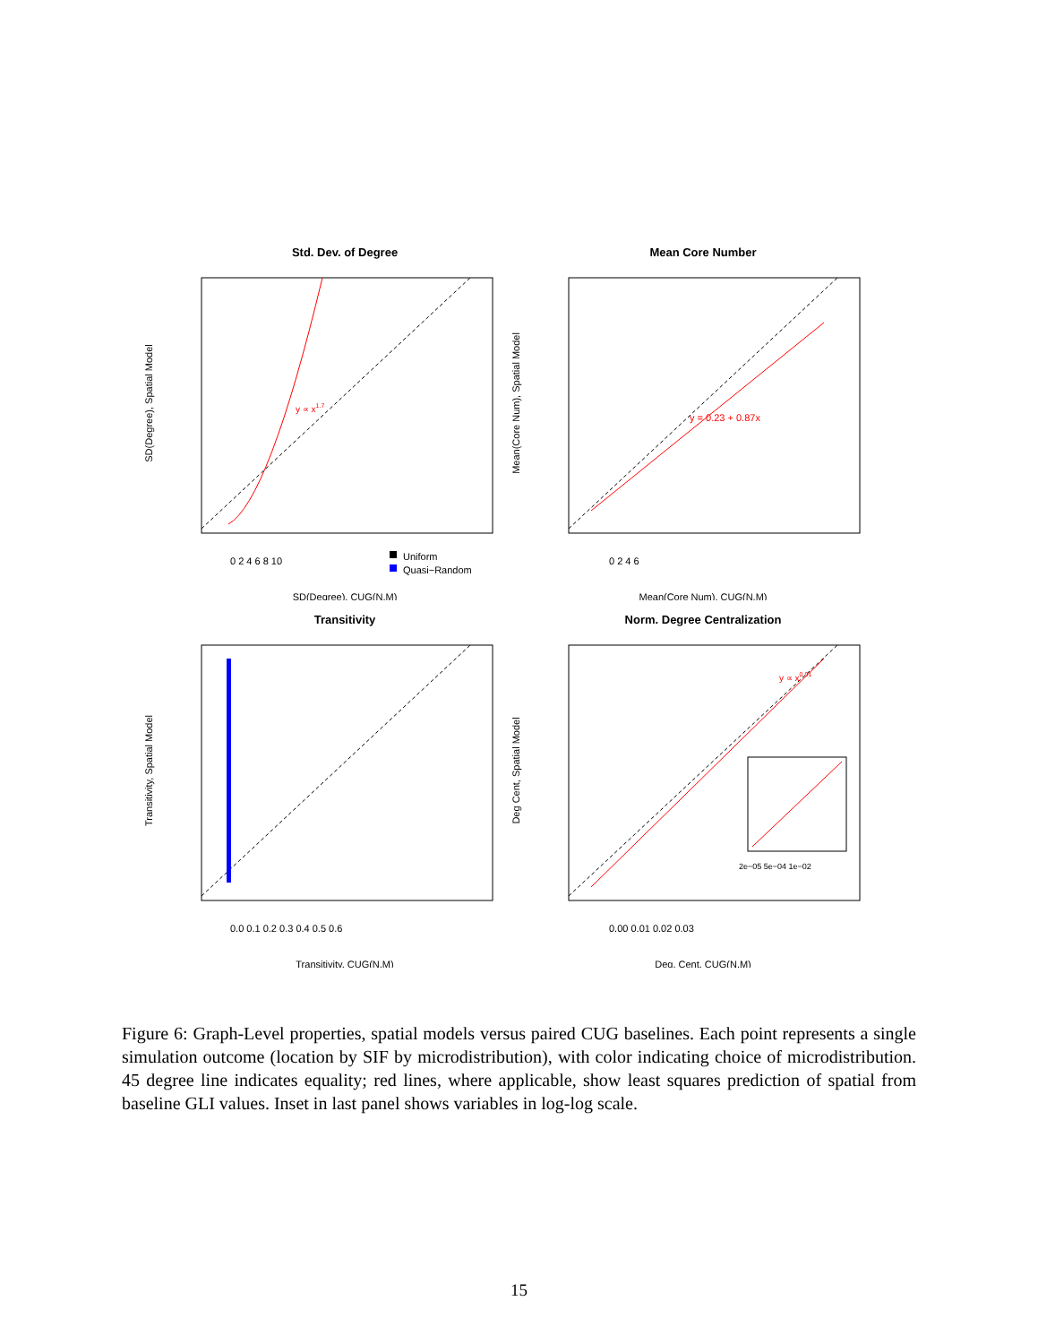Std. Dev. of Degree
y ∝ x1.7
Uniform
Quasi−Random
SD(Degree), CUG(N,M)
0 2 4 6 8 10
SD(Degree), Spatial Model
Mean Core Number
y = 0.23 + 0.87x
0 2 4 6
Mean(Core Num), CUG(N,M)
Mean(Core Num), Spatial Model
Transitivity
0.0 0.1 0.2 0.3 0.4 0.5 0.6
Transitivity, CUG(N,M)
Transitivity, Spatial Model
Norm. Degree Centralization
y ∝ x0.91
2e−05 5e−04 1e−02
0.00 0.01 0.02 0.03
Deg. Cent, CUG(N,M)
Deg Cent, Spatial Model
Figure 6: Graph-Level properties, spatial models versus paired CUG baselines. Each point represents a single simulation outcome (location by SIF by microdistribution), with color indicating choice of microdistribution. 45 degree line indicates equality; red lines, where applicable, show least squares prediction of spatial from baseline GLI values. Inset in last panel shows variables in log-log scale.
15